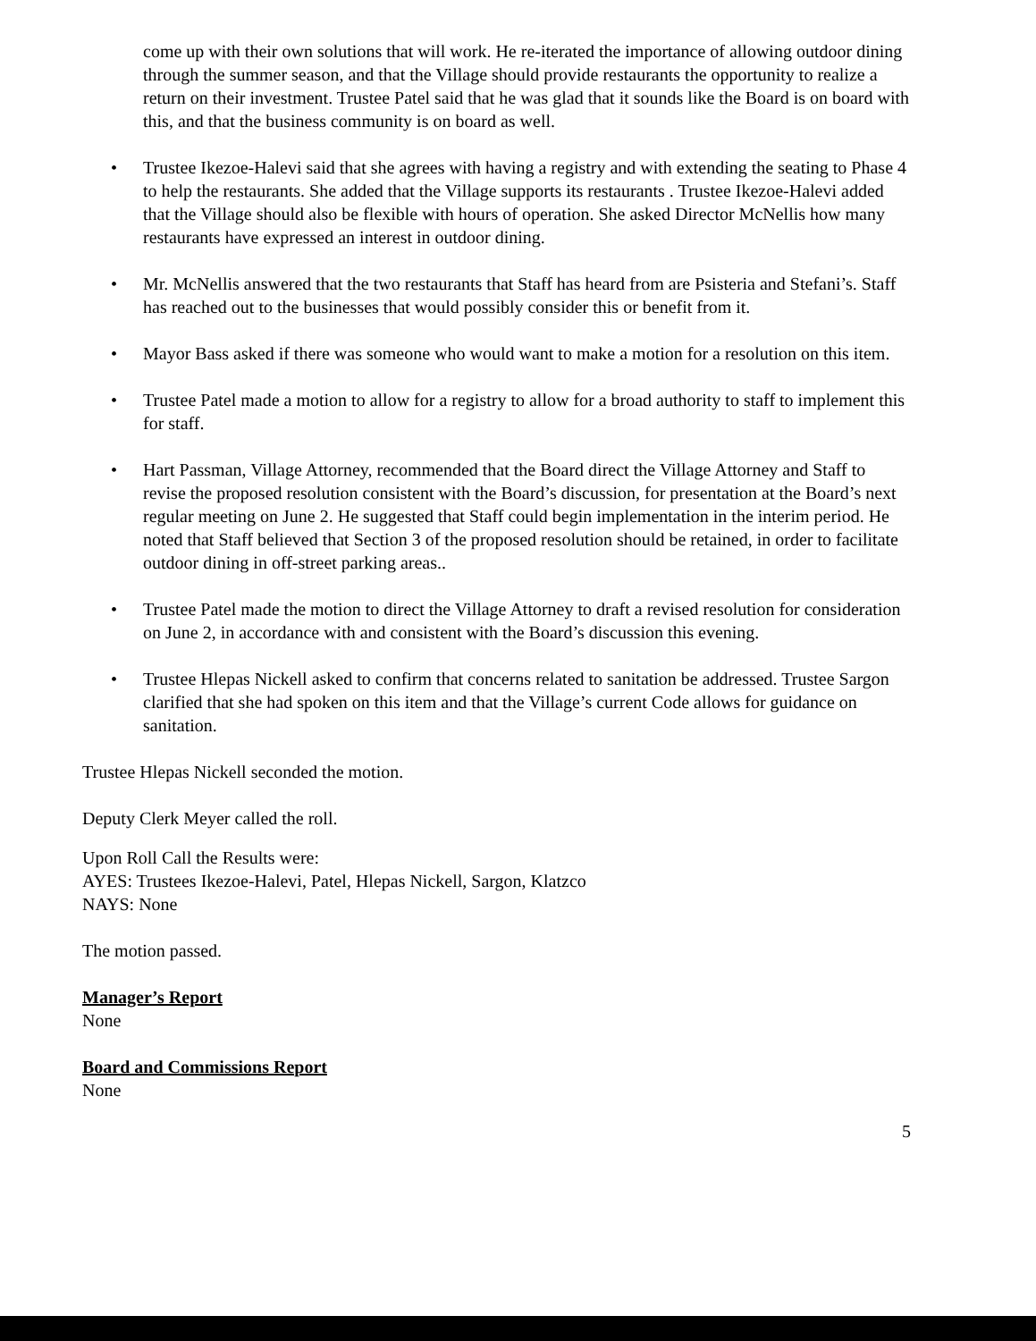come up with their own solutions that will work. He re-iterated the importance of allowing outdoor dining through the summer season, and that the Village should provide restaurants the opportunity to realize a return on their investment. Trustee Patel said that he was glad that it sounds like the Board is on board with this, and that the business community is on board as well.
• Trustee Ikezoe-Halevi said that she agrees with having a registry and with extending the seating to Phase 4 to help the restaurants. She added that the Village supports its restaurants . Trustee Ikezoe-Halevi added that the Village should also be flexible with hours of operation. She asked Director McNellis how many restaurants have expressed an interest in outdoor dining.
• Mr. McNellis answered that the two restaurants that Staff has heard from are Psisteria and Stefani’s. Staff has reached out to the businesses that would possibly consider this or benefit from it.
• Mayor Bass asked if there was someone who would want to make a motion for a resolution on this item.
• Trustee Patel made a motion to allow for a registry to allow for a broad authority to staff to implement this for staff.
• Hart Passman, Village Attorney, recommended that the Board direct the Village Attorney and Staff to revise the proposed resolution consistent with the Board’s discussion, for presentation at the Board’s next regular meeting on June 2. He suggested that Staff could begin implementation in the interim period. He noted that Staff believed that Section 3 of the proposed resolution should be retained, in order to facilitate outdoor dining in off-street parking areas..
• Trustee Patel made the motion to direct the Village Attorney to draft a revised resolution for consideration on June 2, in accordance with and consistent with the Board’s discussion this evening.
• Trustee Hlepas Nickell asked to confirm that concerns related to sanitation be addressed. Trustee Sargon clarified that she had spoken on this item and that the Village’s current Code allows for guidance on sanitation.
Trustee Hlepas Nickell seconded the motion.
Deputy Clerk Meyer called the roll.
Upon Roll Call the Results were:
AYES: Trustees Ikezoe-Halevi, Patel, Hlepas Nickell, Sargon, Klatzco
NAYS: None
The motion passed.
Manager’s Report
None
Board and Commissions Report
None
5